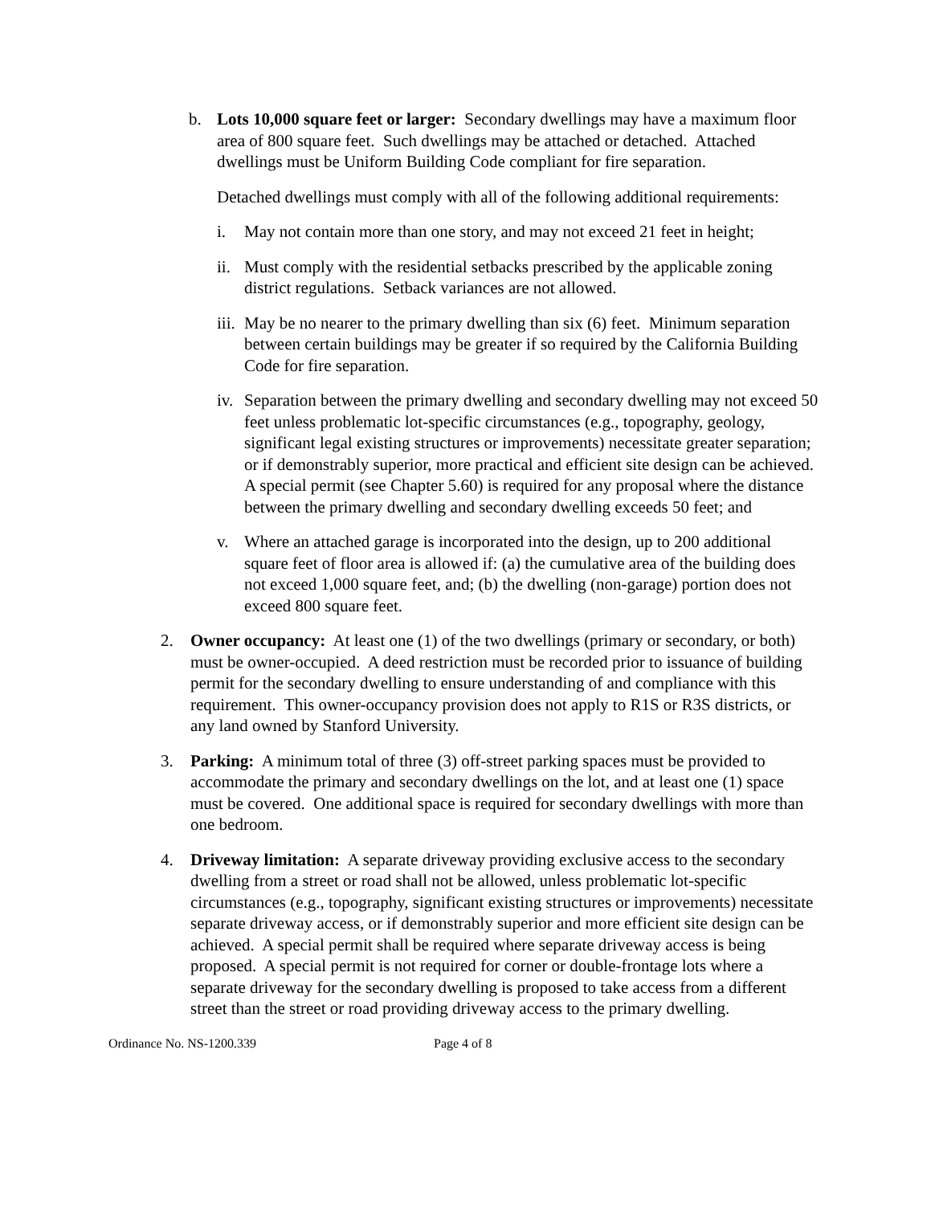b. Lots 10,000 square feet or larger: Secondary dwellings may have a maximum floor area of 800 square feet. Such dwellings may be attached or detached. Attached dwellings must be Uniform Building Code compliant for fire separation.
Detached dwellings must comply with all of the following additional requirements:
i. May not contain more than one story, and may not exceed 21 feet in height;
ii.
Must comply with the residential setbacks prescribed by the applicable zoning district regulations. Setback variances are not allowed.
iii.
May be no nearer to the primary dwelling than six (6) feet. Minimum separation between certain buildings may be greater if so required by the California Building Code for fire separation.
iv.
Separation between the primary dwelling and secondary dwelling may not exceed 50 feet unless problematic lot-specific circumstances (e.g., topography, geology, significant legal existing structures or improvements) necessitate greater separation; or if demonstrably superior, more practical and efficient site design can be achieved. A special permit (see Chapter 5.60) is required for any proposal where the distance between the primary dwelling and secondary dwelling exceeds 50 feet; and
v. Where an attached garage is incorporated into the design, up to 200 additional square feet of floor area is allowed if: (a) the cumulative area of the building does not exceed 1,000 square feet, and; (b) the dwelling (non-garage) portion does not exceed 800 square feet.
2. Owner occupancy: At least one (1) of the two dwellings (primary or secondary, or both) must be owner-occupied. A deed restriction must be recorded prior to issuance of building permit for the secondary dwelling to ensure understanding of and compliance with this requirement. This owner-occupancy provision does not apply to R1S or R3S districts, or any land owned by Stanford University.
3. Parking: A minimum total of three (3) off-street parking spaces must be provided to accommodate the primary and secondary dwellings on the lot, and at least one (1) space must be covered. One additional space is required for secondary dwellings with more than one bedroom.
4. Driveway limitation: A separate driveway providing exclusive access to the secondary dwelling from a street or road shall not be allowed, unless problematic lot-specific circumstances (e.g., topography, significant existing structures or improvements) necessitate separate driveway access, or if demonstrably superior and more efficient site design can be achieved. A special permit shall be required where separate driveway access is being proposed. A special permit is not required for corner or double-frontage lots where a separate driveway for the secondary dwelling is proposed to take access from a different street than the street or road providing driveway access to the primary dwelling.
Ordinance No. NS-1200.339 Page 4 of 8